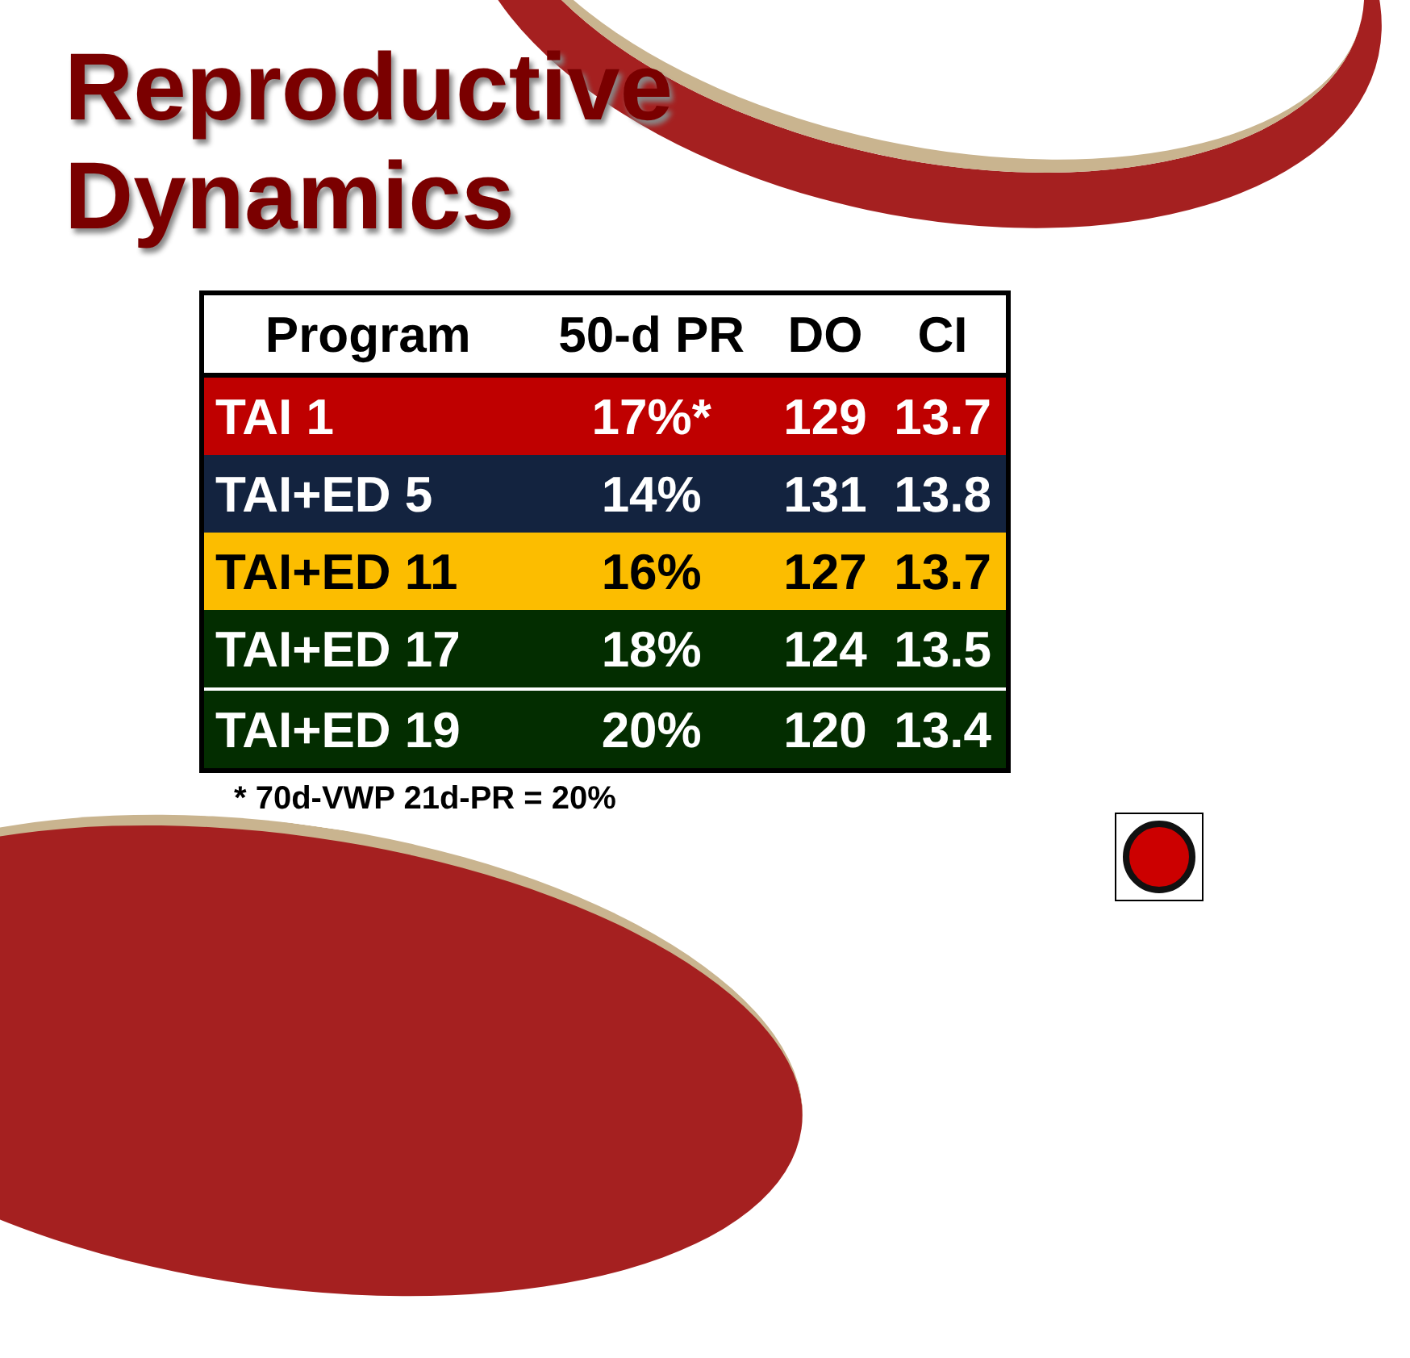Reproductive
Dynamics
| Program | 50-d PR | DO | CI |
| --- | --- | --- | --- |
| TAI 1 | 17%* | 129 | 13.7 |
| TAI+ED 5 | 14% | 131 | 13.8 |
| TAI+ED 11 | 16% | 127 | 13.7 |
| TAI+ED 17 | 18% | 124 | 13.5 |
| TAI+ED 19 | 20% | 120 | 13.4 |
* 70d-VWP 21d-PR = 20%